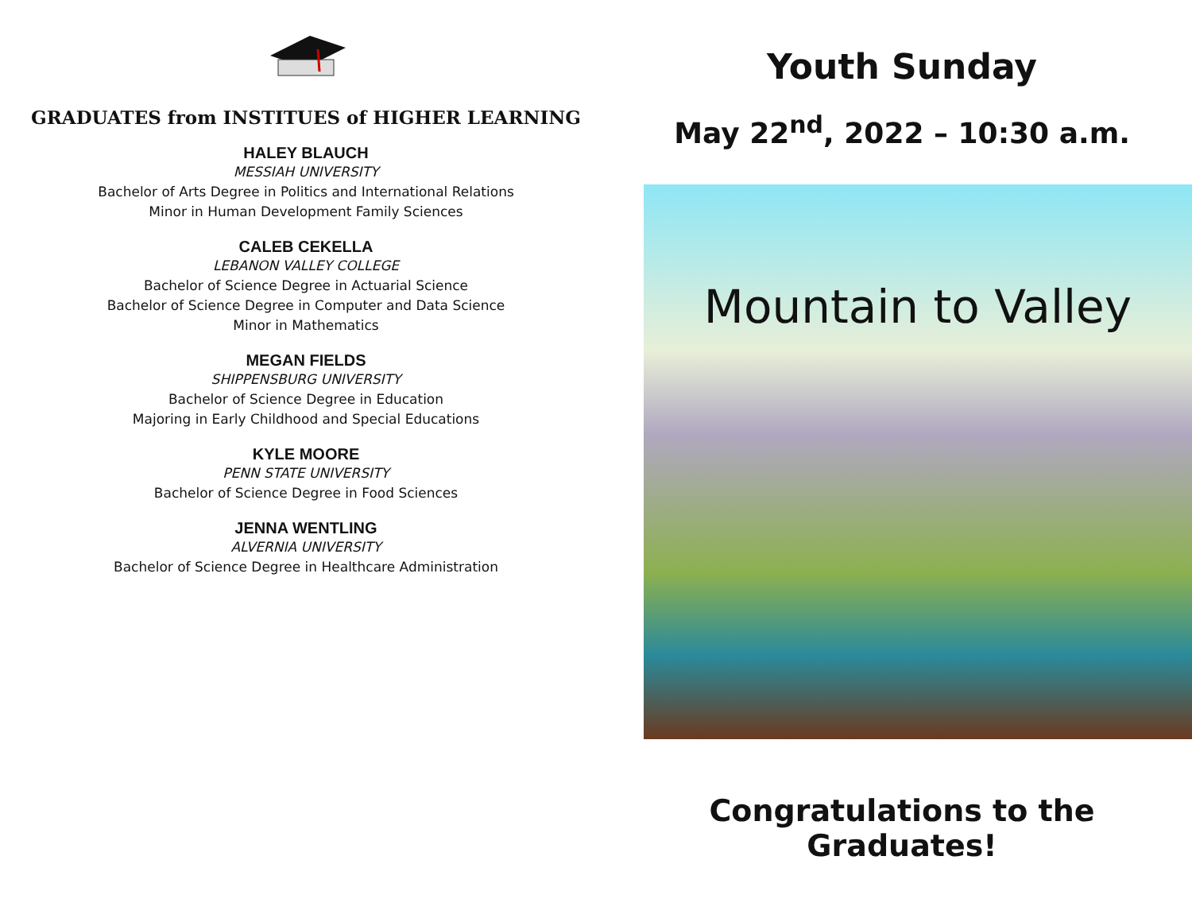GRADUATES from INSTITUES of HIGHER LEARNING
HALEY BLAUCH
MESSIAH UNIVERSITY
Bachelor of Arts Degree in Politics and International Relations
Minor in Human Development Family Sciences
CALEB CEKELLA
LEBANON VALLEY COLLEGE
Bachelor of Science Degree in Actuarial Science
Bachelor of Science Degree in Computer and Data Science
Minor in Mathematics
MEGAN FIELDS
SHIPPENSBURG UNIVERSITY
Bachelor of Science Degree in Education
Majoring in Early Childhood and Special Educations
KYLE MOORE
PENN STATE UNIVERSITY
Bachelor of Science Degree in Food Sciences
JENNA WENTLING
ALVERNIA UNIVERSITY
Bachelor of Science Degree in Healthcare Administration
Youth Sunday
May 22<sup>nd</sup>, 2022 – 10:30 a.m.
Mountain to Valley
Congratulations to the Graduates!